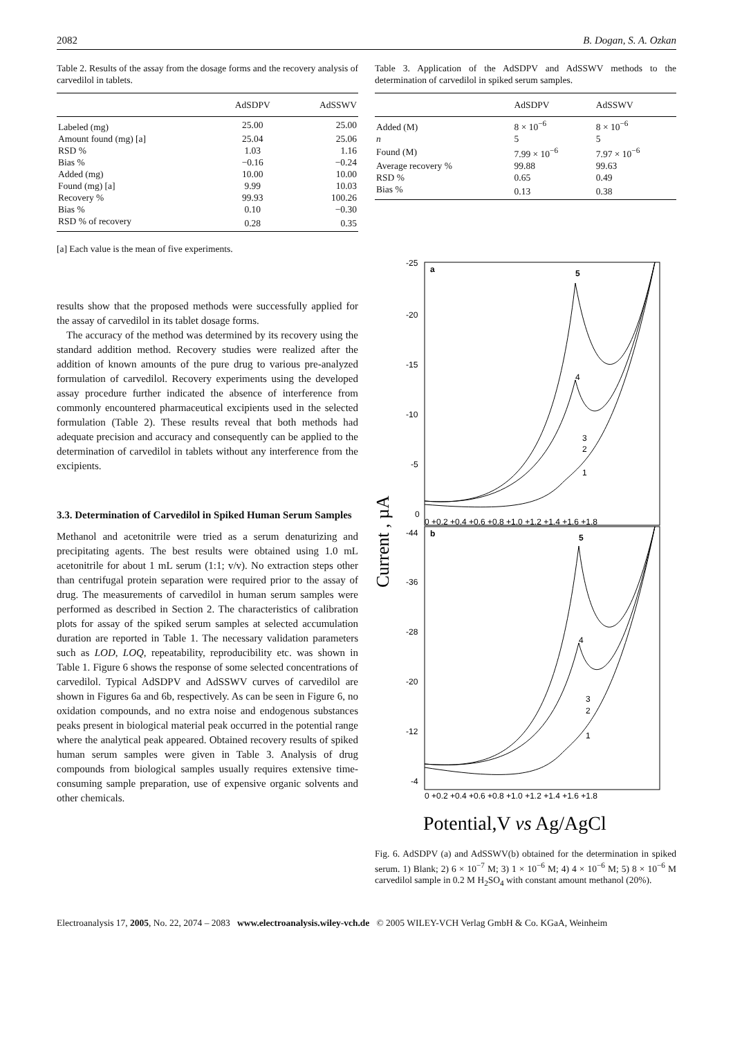2082 B. Dogan, S. A. Ozkan
Table 2. Results of the assay from the dosage forms and the recovery analysis of carvedilol in tablets.
| | AdSDPV | AdSSWV |
| --- | --- | --- |
| Labeled (mg) | 25.00 | 25.00 |
| Amount found (mg) [a] | 25.04 | 25.06 |
| RSD % | 1.03 | 1.16 |
| Bias % | −0.16 | −0.24 |
| Added (mg) | 10.00 | 10.00 |
| Found (mg) [a] | 9.99 | 10.03 |
| Recovery % | 99.93 | 100.26 |
| Bias % | 0.10 | −0.30 |
| RSD % of recovery | 0.28 | 0.35 |
[a] Each value is the mean of five experiments.
results show that the proposed methods were successfully applied for the assay of carvedilol in its tablet dosage forms.
The accuracy of the method was determined by its recovery using the standard addition method. Recovery studies were realized after the addition of known amounts of the pure drug to various pre-analyzed formulation of carvedilol. Recovery experiments using the developed assay procedure further indicated the absence of interference from commonly encountered pharmaceutical excipients used in the selected formulation (Table 2). These results reveal that both methods had adequate precision and accuracy and consequently can be applied to the determination of carvedilol in tablets without any interference from the excipients.
3.3. Determination of Carvedilol in Spiked Human Serum Samples
Methanol and acetonitrile were tried as a serum denaturizing and precipitating agents. The best results were obtained using 1.0 mL acetonitrile for about 1 mL serum (1:1; v/v). No extraction steps other than centrifugal protein separation were required prior to the assay of drug. The measurements of carvedilol in human serum samples were performed as described in Section 2. The characteristics of calibration plots for assay of the spiked serum samples at selected accumulation duration are reported in Table 1. The necessary validation parameters such as LOD, LOQ, repeatability, reproducibility etc. was shown in Table 1. Figure 6 shows the response of some selected concentrations of carvedilol. Typical AdSDPV and AdSSWV curves of carvedilol are shown in Figures 6a and 6b, respectively. As can be seen in Figure 6, no oxidation compounds, and no extra noise and endogenous substances peaks present in biological material peak occurred in the potential range where the analytical peak appeared. Obtained recovery results of spiked human serum samples were given in Table 3. Analysis of drug compounds from biological samples usually requires extensive time-consuming sample preparation, use of expensive organic solvents and other chemicals.
Table 3. Application of the AdSDPV and AdSSWV methods to the determination of carvedilol in spiked serum samples.
| | AdSDPV | AdSSWV |
| --- | --- | --- |
| Added (M) | 8 × 10<sup>−6</sup> | 8 × 10<sup>−6</sup> |
| n | 5 | 5 |
| Found (M) | 7.99 × 10<sup>−6</sup> | 7.97 × 10<sup>−6</sup> |
| Average recovery % | 99.88 | 99.63 |
| RSD % | 0.65 | 0.49 |
| Bias % | 0.13 | 0.38 |
Current , µA
-25
-20
-15
-10
-5
0
a
b
-44
-36
-28
-20
-12
-4
0 +0.2 +0.4 +0.6 +0.8 +1.0 +1.2 +1.4 +1.6 +1.8
0 +0.2 +0.4 +0.6 +0.8 +1.0 +1.2 +1.4 +1.6 +1.8
5
4
3
2
1
5
4
3
2
1
Potential,V vs Ag/AgCl
Fig. 6. AdSDPV (a) and AdSSWV(b) obtained for the determination in spiked serum. 1) Blank; 2) 6 × 10<sup>−7</sup> M; 3) 1 × 10<sup>−6</sup> M; 4) 4 × 10<sup>−6</sup> M; 5) 8 × 10<sup>−6</sup> M carvedilol sample in 0.2 M H<sub>2</sub>SO<sub>4</sub> with constant amount methanol (20%).
Electroanalysis 17, 2005, No. 22, 2074 – 2083 www.electroanalysis.wiley-vch.de © 2005 WILEY-VCH Verlag GmbH & Co. KGaA, Weinheim